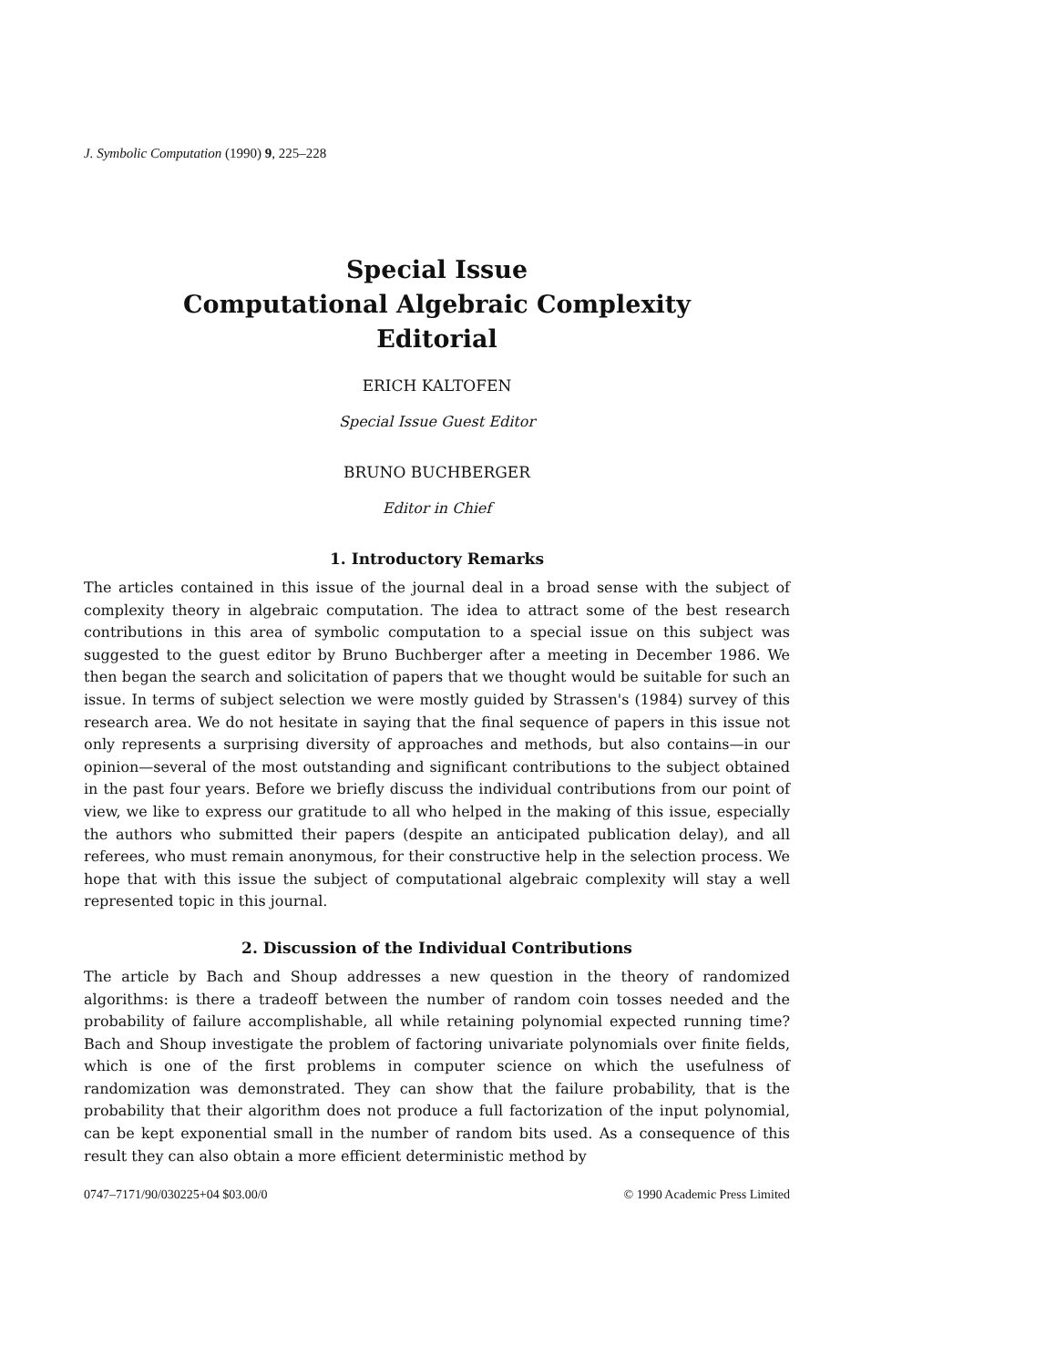J. Symbolic Computation (1990) 9, 225–228
Special Issue
Computational Algebraic Complexity
Editorial
ERICH KALTOFEN
Special Issue Guest Editor
BRUNO BUCHBERGER
Editor in Chief
1. Introductory Remarks
The articles contained in this issue of the journal deal in a broad sense with the subject of complexity theory in algebraic computation. The idea to attract some of the best research contributions in this area of symbolic computation to a special issue on this subject was suggested to the guest editor by Bruno Buchberger after a meeting in December 1986. We then began the search and solicitation of papers that we thought would be suitable for such an issue. In terms of subject selection we were mostly guided by Strassen's (1984) survey of this research area. We do not hesitate in saying that the final sequence of papers in this issue not only represents a surprising diversity of approaches and methods, but also contains—in our opinion—several of the most outstanding and significant contributions to the subject obtained in the past four years. Before we briefly discuss the individual contributions from our point of view, we like to express our gratitude to all who helped in the making of this issue, especially the authors who submitted their papers (despite an anticipated publication delay), and all referees, who must remain anonymous, for their constructive help in the selection process. We hope that with this issue the subject of computational algebraic complexity will stay a well represented topic in this journal.
2. Discussion of the Individual Contributions
The article by Bach and Shoup addresses a new question in the theory of randomized algorithms: is there a tradeoff between the number of random coin tosses needed and the probability of failure accomplishable, all while retaining polynomial expected running time? Bach and Shoup investigate the problem of factoring univariate polynomials over finite fields, which is one of the first problems in computer science on which the usefulness of randomization was demonstrated. They can show that the failure probability, that is the probability that their algorithm does not produce a full factorization of the input polynomial, can be kept exponential small in the number of random bits used. As a consequence of this result they can also obtain a more efficient deterministic method by
0747–7171/90/030225+04 $03.00/0 © 1990 Academic Press Limited